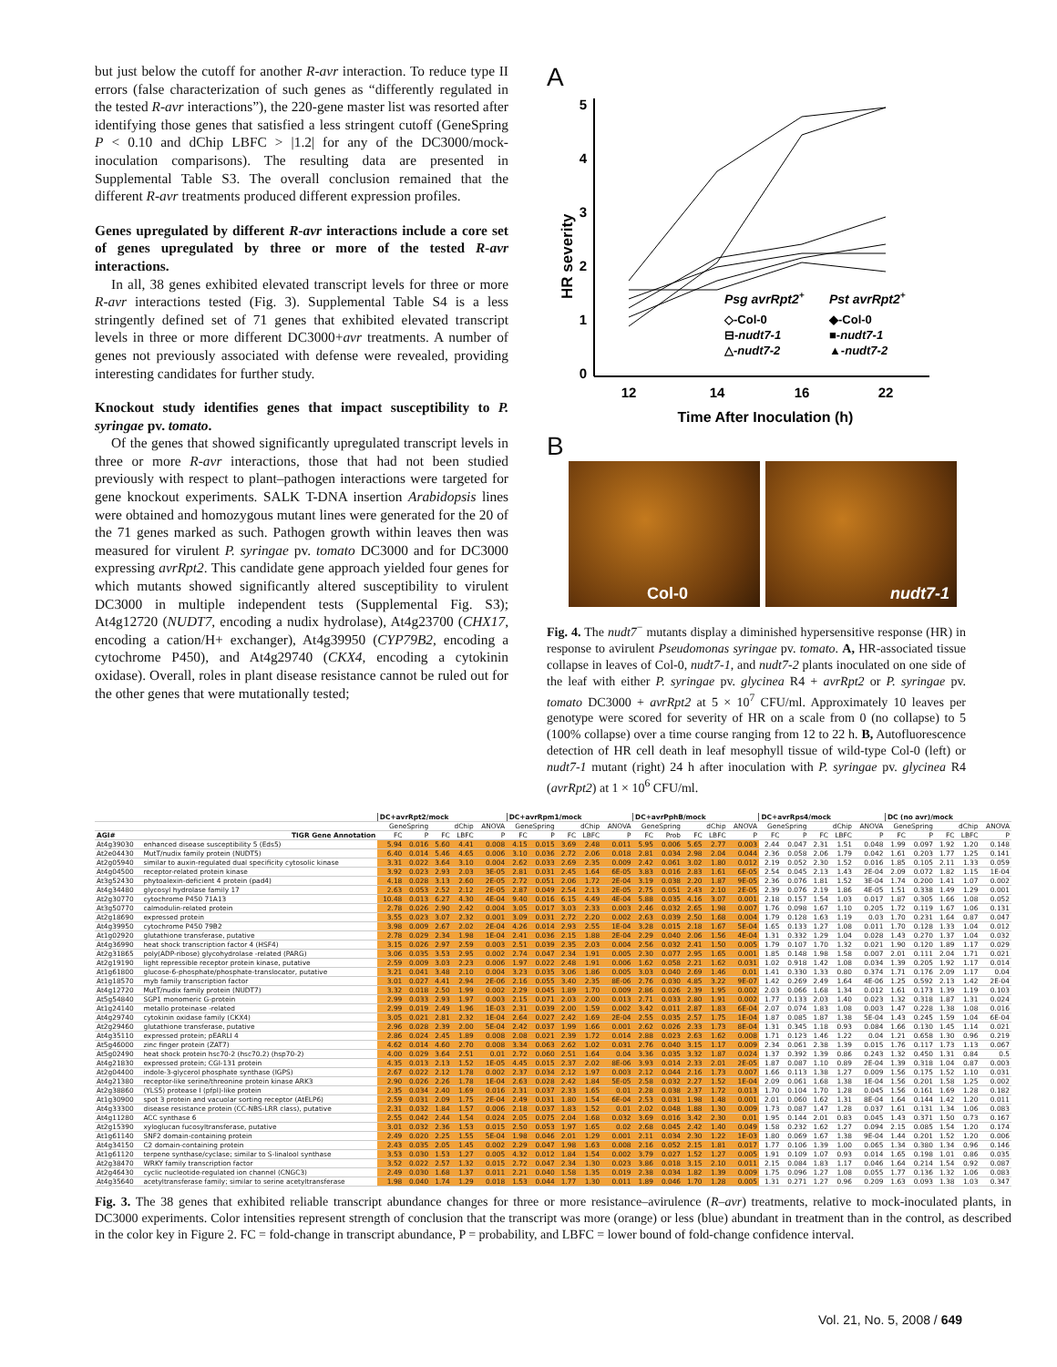but just below the cutoff for another R-avr interaction. To reduce type II errors (false characterization of such genes as “differently regulated in the tested R-avr interactions”), the 220-gene master list was resorted after identifying those genes that satisfied a less stringent cutoff (GeneSpring P < 0.10 and dChip LBFC > |1.2| for any of the DC3000/mock-inoculation comparisons). The resulting data are presented in Supplemental Table S3. The overall conclusion remained that the different R-avr treatments produced different expression profiles.
Genes upregulated by different R-avr interactions include a core set of genes upregulated by three or more of the tested R-avr interactions.
In all, 38 genes exhibited elevated transcript levels for three or more R-avr interactions tested (Fig. 3). Supplemental Table S4 is a less stringently defined set of 71 genes that exhibited elevated transcript levels in three or more different DC3000+avr treatments. A number of genes not previously associated with defense were revealed, providing interesting candidates for further study.
Knockout study identifies genes that impact susceptibility to P. syringae pv. tomato.
Of the genes that showed significantly upregulated transcript levels in three or more R-avr interactions, those that had not been studied previously with respect to plant–pathogen interactions were targeted for gene knockout experiments. SALK T-DNA insertion Arabidopsis lines were obtained and homozygous mutant lines were generated for the 20 of the 71 genes marked as such. Pathogen growth within leaves then was measured for virulent P. syringae pv. tomato DC3000 and for DC3000 expressing avrRpt2. This candidate gene approach yielded four genes for which mutants showed significantly altered susceptibility to virulent DC3000 in multiple independent tests (Supplemental Fig. S3); At4g12720 (NUDT7, encoding a nudix hydrolase), At4g23700 (CHX17, encoding a cation/H+ exchanger), At4g39950 (CYP79B2, encoding a cytochrome P450), and At4g29740 (CKX4, encoding a cytokinin oxidase). Overall, roles in plant disease resistance cannot be ruled out for the other genes that were mutationally tested;
A
HR severity
5
4
3
2
1
0
12
14
16
22
Time After Inoculation (h)
Psg avrRpt2+
Pst avrRpt2+
◇-Col-0
⊟-nudt7-1
△-nudt7-2
◆-Col-0
■-nudt7-1
▲-nudt7-2
B
Col-0
nudt7-1
Fig. 4. The nudt7<sup>−</sup> mutants display a diminished hypersensitive response (HR) in response to avirulent Pseudomonas syringae pv. tomato. A, HR-associated tissue collapse in leaves of Col-0, nudt7-1, and nudt7-2 plants inoculated on one side of the leaf with either P. syringae pv. glycinea R4 + avrRpt2 or P. syringae pv. tomato DC3000 + avrRpt2 at 5 × 10<sup>7</sup> CFU/ml. Approximately 10 leaves per genotype were scored for severity of HR on a scale from 0 (no collapse) to 5 (100% collapse) over a time course ranging from 12 to 22 h. B, Autofluorescence detection of HR cell death in leaf mesophyll tissue of wild-type Col-0 (left) or nudt7-1 mutant (right) 24 h after inoculation with P. syringae pv. glycinea R4 (avrRpt2) at 1 × 10<sup>6</sup> CFU/ml.
| | | DC+avrRpt2/mock | | | | | DC+avrRpm1/mock | | | | | DC+avrPphB/mock | | | | | DC+avrRps4/mock | | | | | DC (no avr)/mock | | | | |
| --- | --- | --- | --- | --- | --- | --- | --- | --- | --- | --- | --- | --- | --- | --- | --- | --- | --- | --- | --- | --- | --- | --- | --- | --- | --- | --- |
| | | GeneSpring | | dChip | | ANOVA | GeneSpring | | dChip | | ANOVA | GeneSpring | | dChip | | ANOVA | GeneSpring | | dChip | | ANOVA | GeneSpring | | dChip | | ANOVA |
| AGI# | TIGR Gene Annotation | FC | P | FC | LBFC | P | FC | P | FC | LBFC | P | FC | Prob | FC | LBFC | P | FC | P | FC | LBFC | P | FC | P | FC | LBFC | P |
| At4g39030 | enhanced disease susceptibility 5 (Eds5) | 5.94 | 0.016 | 5.60 | 4.41 | 0.008 | 4.15 | 0.015 | 3.69 | 2.48 | 0.011 | 5.95 | 0.006 | 5.65 | 2.77 | 0.003 | 2.44 | 0.047 | 2.31 | 1.51 | 0.048 | 1.99 | 0.097 | 1.92 | 1.20 | 0.148 |
| At2e04430 | MutT/nudix family protein (NUDT5) | 6.40 | 0.014 | 5.46 | 4.65 | 0.006 | 3.10 | 0.036 | 2.72 | 2.06 | 0.018 | 2.81 | 0.034 | 2.98 | 2.04 | 0.044 | 2.36 | 0.058 | 2.06 | 1.79 | 0.042 | 1.61 | 0.203 | 1.77 | 1.25 | 0.141 |
| At2g05940 | similar to auxin-regulated dual specificity cytosolic kinase | 3.31 | 0.022 | 3.64 | 3.10 | 0.004 | 2.62 | 0.033 | 2.69 | 2.35 | 0.009 | 2.42 | 0.061 | 3.02 | 1.80 | 0.012 | 2.19 | 0.052 | 2.30 | 1.52 | 0.016 | 1.85 | 0.105 | 2.11 | 1.33 | 0.059 |
| At4g04500 | receptor-related protein kinase | 3.92 | 0.023 | 2.93 | 2.03 | 3E-05 | 2.81 | 0.031 | 2.45 | 1.64 | 6E-05 | 3.83 | 0.016 | 2.83 | 1.61 | 6E-05 | 2.54 | 0.045 | 2.13 | 1.43 | 2E-04 | 2.09 | 0.072 | 1.82 | 1.15 | 1E-04 |
| At3g52430 | phytoalexin-deficient 4 protein (pad4) | 4.18 | 0.028 | 3.13 | 2.60 | 2E-05 | 2.72 | 0.051 | 2.06 | 1.72 | 2E-04 | 3.19 | 0.038 | 2.20 | 1.87 | 9E-05 | 2.36 | 0.076 | 1.81 | 1.52 | 3E-04 | 1.74 | 0.200 | 1.41 | 1.07 | 0.002 |
| At4g34480 | glycosyl hydrolase family 17 | 2.63 | 0.053 | 2.52 | 2.12 | 2E-05 | 2.87 | 0.049 | 2.54 | 2.13 | 2E-05 | 2.75 | 0.051 | 2.43 | 2.10 | 2E-05 | 2.39 | 0.076 | 2.19 | 1.86 | 4E-05 | 1.51 | 0.338 | 1.49 | 1.29 | 0.001 |
| At2g30770 | cytochrome P450 71A13 | 10.48 | 0.013 | 6.27 | 4.30 | 4E-04 | 9.40 | 0.016 | 6.15 | 4.49 | 4E-04 | 5.88 | 0.035 | 4.16 | 3.07 | 0.001 | 2.18 | 0.157 | 1.54 | 1.03 | 0.017 | 1.87 | 0.305 | 1.66 | 1.08 | 0.052 |
| At3g50770 | calmodulin-related protein | 2.78 | 0.026 | 2.90 | 2.42 | 0.004 | 3.05 | 0.017 | 3.03 | 2.33 | 0.003 | 2.46 | 0.032 | 2.65 | 1.98 | 0.007 | 1.76 | 0.098 | 1.67 | 1.10 | 0.205 | 1.72 | 0.119 | 1.67 | 1.06 | 0.131 |
| At2g18690 | expressed protein | 3.55 | 0.023 | 3.07 | 2.32 | 0.001 | 3.09 | 0.031 | 2.72 | 2.20 | 0.002 | 2.63 | 0.039 | 2.50 | 1.68 | 0.004 | 1.79 | 0.128 | 1.63 | 1.19 | 0.03 | 1.70 | 0.231 | 1.64 | 0.87 | 0.047 |
| At4g39950 | cytochrome P450 79B2 | 3.98 | 0.009 | 2.67 | 2.02 | 2E-04 | 4.26 | 0.014 | 2.93 | 2.55 | 1E-04 | 3.28 | 0.015 | 2.18 | 1.67 | 5E-04 | 1.65 | 0.133 | 1.27 | 1.08 | 0.011 | 1.70 | 0.128 | 1.33 | 1.04 | 0.012 |
| At1g02920 | glutathione transferase, putative | 2.78 | 0.029 | 2.34 | 1.98 | 1E-04 | 2.41 | 0.036 | 2.15 | 1.88 | 2E-04 | 2.29 | 0.040 | 2.06 | 1.56 | 4E-04 | 1.31 | 0.332 | 1.29 | 1.04 | 0.028 | 1.43 | 0.270 | 1.37 | 1.04 | 0.032 |
| At4g36990 | heat shock transcription factor 4 (HSF4) | 3.15 | 0.026 | 2.97 | 2.59 | 0.003 | 2.51 | 0.039 | 2.35 | 2.03 | 0.004 | 2.56 | 0.032 | 2.41 | 1.50 | 0.005 | 1.79 | 0.107 | 1.70 | 1.32 | 0.021 | 1.90 | 0.120 | 1.89 | 1.17 | 0.029 |
| At2g31865 | poly(ADP-ribose) glycohydrolase -related (PARG) | 3.06 | 0.035 | 3.53 | 2.95 | 0.002 | 2.74 | 0.047 | 2.34 | 1.91 | 0.005 | 2.30 | 0.077 | 2.95 | 1.65 | 0.001 | 1.85 | 0.148 | 1.98 | 1.58 | 0.007 | 2.01 | 0.111 | 2.04 | 1.71 | 0.021 |
| At2g19190 | light repressible receptor protein kinase, putative | 2.59 | 0.009 | 3.03 | 2.23 | 0.006 | 1.97 | 0.022 | 2.48 | 1.91 | 0.006 | 1.62 | 0.058 | 2.21 | 1.62 | 0.031 | 1.02 | 0.918 | 1.42 | 1.08 | 0.034 | 1.39 | 0.205 | 1.92 | 1.17 | 0.014 |
| At1g61800 | glucose-6-phosphate/phosphate-translocator, putative | 3.21 | 0.041 | 3.48 | 2.10 | 0.004 | 3.23 | 0.035 | 3.06 | 1.86 | 0.005 | 3.03 | 0.040 | 2.69 | 1.46 | 0.01 | 1.41 | 0.330 | 1.33 | 0.80 | 0.374 | 1.71 | 0.176 | 2.09 | 1.17 | 0.04 |
| At1g18570 | myb family transcription factor | 3.01 | 0.027 | 4.41 | 2.94 | 2E-06 | 2.16 | 0.055 | 3.40 | 2.35 | 8E-06 | 2.76 | 0.030 | 4.85 | 3.22 | 9E-07 | 1.42 | 0.269 | 2.49 | 1.64 | 4E-06 | 1.25 | 0.592 | 2.13 | 1.42 | 2E-04 |
| At4g12720 | MutT/nudix family protein (NUDT7) | 3.32 | 0.018 | 2.50 | 1.99 | 0.002 | 2.29 | 0.045 | 1.89 | 1.70 | 0.009 | 2.86 | 0.026 | 2.39 | 1.95 | 0.002 | 2.03 | 0.066 | 1.68 | 1.34 | 0.012 | 1.61 | 0.173 | 1.39 | 1.19 | 0.103 |
| At5g54840 | SGP1 monomeric G-protein | 2.99 | 0.033 | 2.93 | 1.97 | 0.003 | 2.15 | 0.071 | 2.03 | 2.00 | 0.013 | 2.71 | 0.033 | 2.80 | 1.91 | 0.002 | 1.77 | 0.133 | 2.03 | 1.40 | 0.023 | 1.32 | 0.318 | 1.87 | 1.31 | 0.024 |
| At1g24140 | metallo proteinase -related | 2.99 | 0.019 | 2.49 | 1.96 | 1E-03 | 2.31 | 0.039 | 2.00 | 1.59 | 0.002 | 3.42 | 0.011 | 2.87 | 1.83 | 6E-04 | 2.07 | 0.074 | 1.83 | 1.08 | 0.003 | 1.47 | 0.228 | 1.38 | 1.08 | 0.016 |
| At4g29740 | cytokinin oxidase family (CKX4) | 3.05 | 0.021 | 2.81 | 2.32 | 1E-04 | 2.64 | 0.027 | 2.42 | 1.69 | 2E-04 | 2.55 | 0.035 | 2.57 | 1.75 | 1E-04 | 1.87 | 0.085 | 1.87 | 1.38 | 5E-04 | 1.43 | 0.245 | 1.59 | 1.04 | 6E-04 |
| At2g29460 | glutathione transferase, putative | 2.96 | 0.028 | 2.39 | 2.00 | 5E-04 | 2.42 | 0.037 | 1.99 | 1.66 | 0.001 | 2.62 | 0.026 | 2.33 | 1.73 | 8E-04 | 1.31 | 0.345 | 1.18 | 0.93 | 0.084 | 1.66 | 0.130 | 1.45 | 1.14 | 0.021 |
| At4g35110 | expressed protein; pEARLI 4 | 2.86 | 0.024 | 2.45 | 1.89 | 0.008 | 2.08 | 0.021 | 2.39 | 1.72 | 0.014 | 2.88 | 0.023 | 2.63 | 1.62 | 0.008 | 1.71 | 0.123 | 1.46 | 1.22 | 0.04 | 1.21 | 0.658 | 1.30 | 0.96 | 0.219 |
| At5g46000 | zinc finger protein (ZAT7) | 4.62 | 0.014 | 4.60 | 2.70 | 0.008 | 3.34 | 0.063 | 2.62 | 1.02 | 0.031 | 2.76 | 0.040 | 3.15 | 1.17 | 0.009 | 2.34 | 0.061 | 2.38 | 1.39 | 0.015 | 1.76 | 0.117 | 1.73 | 1.13 | 0.067 |
| At5g02490 | heat shock protein hsc70-2 (hsc70.2) (hsp70-2) | 4.00 | 0.029 | 3.64 | 2.51 | 0.01 | 2.72 | 0.060 | 2.51 | 1.64 | 0.04 | 3.36 | 0.035 | 3.32 | 1.87 | 0.024 | 1.37 | 0.392 | 1.39 | 0.86 | 0.243 | 1.32 | 0.450 | 1.31 | 0.84 | 0.5 |
| At4g21830 | expressed protein; CGI-131 protein | 4.35 | 0.013 | 2.13 | 1.52 | 1E-05 | 4.45 | 0.015 | 2.37 | 2.02 | 8E-06 | 3.93 | 0.014 | 2.33 | 2.01 | 2E-05 | 1.87 | 0.087 | 1.10 | 0.89 | 2E-04 | 1.39 | 0.318 | 1.04 | 0.87 | 0.003 |
| At2g04400 | indole-3-glycerol phosphate synthase (IGPS) | 2.67 | 0.022 | 2.12 | 1.78 | 0.002 | 2.37 | 0.034 | 2.12 | 1.97 | 0.003 | 2.12 | 0.044 | 2.16 | 1.73 | 0.007 | 1.66 | 0.113 | 1.38 | 1.27 | 0.009 | 1.56 | 0.175 | 1.52 | 1.10 | 0.031 |
| At4g21380 | receptor-like serine/threonine protein kinase ARK3 | 2.90 | 0.026 | 2.26 | 1.78 | 1E-04 | 2.63 | 0.028 | 2.42 | 1.84 | 5E-05 | 2.58 | 0.032 | 2.27 | 1.52 | 1E-04 | 2.09 | 0.061 | 1.68 | 1.38 | 1E-04 | 1.56 | 0.201 | 1.58 | 1.25 | 0.002 |
| At2g38860 | (YLS5) protease I (pfpI)-like protein | 2.35 | 0.034 | 2.40 | 1.69 | 0.016 | 2.31 | 0.037 | 2.33 | 1.65 | 0.01 | 2.28 | 0.038 | 2.37 | 1.72 | 0.013 | 1.70 | 0.104 | 1.70 | 1.28 | 0.045 | 1.56 | 0.161 | 1.69 | 1.28 | 0.182 |
| At1g30900 | spot 3 protein and vacuolar sorting receptor (AtELP6) | 2.59 | 0.031 | 2.09 | 1.75 | 2E-04 | 2.49 | 0.031 | 1.80 | 1.54 | 6E-04 | 2.53 | 0.031 | 1.98 | 1.48 | 0.001 | 2.01 | 0.060 | 1.62 | 1.31 | 8E-04 | 1.64 | 0.144 | 1.42 | 1.20 | 0.011 |
| At4g33300 | disease resistance protein (CC-NBS-LRR class), putative | 2.31 | 0.032 | 1.84 | 1.57 | 0.006 | 2.18 | 0.037 | 1.83 | 1.52 | 0.01 | 2.02 | 0.048 | 1.88 | 1.30 | 0.009 | 1.73 | 0.087 | 1.47 | 1.28 | 0.037 | 1.61 | 0.131 | 1.34 | 1.06 | 0.083 |
| At4g11280 | ACC synthase 6 | 2.55 | 0.042 | 2.44 | 1.54 | 0.024 | 2.05 | 0.075 | 2.04 | 1.68 | 0.032 | 3.69 | 0.016 | 3.42 | 2.30 | 0.01 | 1.95 | 0.144 | 2.01 | 0.83 | 0.045 | 1.43 | 0.371 | 1.50 | 0.73 | 0.167 |
| At2g15390 | xyloglucan fucosyltransferase, putative | 3.01 | 0.032 | 2.36 | 1.53 | 0.015 | 2.50 | 0.053 | 1.97 | 1.65 | 0.02 | 2.68 | 0.045 | 2.42 | 1.40 | 0.049 | 1.58 | 0.232 | 1.62 | 1.27 | 0.094 | 2.15 | 0.085 | 1.54 | 1.20 | 0.174 |
| At1g61140 | SNF2 domain-containing protein | 2.49 | 0.020 | 2.25 | 1.55 | 5E-04 | 1.98 | 0.046 | 2.01 | 1.29 | 0.001 | 2.11 | 0.034 | 2.30 | 1.22 | 1E-03 | 1.80 | 0.069 | 1.67 | 1.38 | 9E-04 | 1.44 | 0.201 | 1.52 | 1.20 | 0.006 |
| At4g34150 | C2 domain-containing protein | 2.43 | 0.035 | 2.05 | 1.45 | 0.002 | 2.29 | 0.047 | 1.98 | 1.63 | 0.008 | 2.16 | 0.052 | 2.15 | 1.81 | 0.017 | 1.77 | 0.106 | 1.39 | 1.00 | 0.065 | 1.34 | 0.380 | 1.34 | 0.96 | 0.146 |
| At1g61120 | terpene synthase/cyclase; similar to S-linalool synthase | 3.53 | 0.030 | 1.53 | 1.27 | 0.005 | 4.32 | 0.012 | 1.84 | 1.54 | 0.002 | 3.79 | 0.027 | 1.52 | 1.27 | 0.005 | 1.91 | 0.109 | 1.07 | 0.93 | 0.014 | 1.65 | 0.198 | 1.01 | 0.86 | 0.035 |
| At2g38470 | WRKY family transcription factor | 3.52 | 0.022 | 2.57 | 1.32 | 0.015 | 2.72 | 0.047 | 2.34 | 1.30 | 0.023 | 3.86 | 0.018 | 3.15 | 2.10 | 0.011 | 2.15 | 0.084 | 1.83 | 1.17 | 0.046 | 1.64 | 0.214 | 1.54 | 0.92 | 0.087 |
| At2g46430 | cyclic nucleotide-regulated ion channel (CNGC3) | 2.49 | 0.030 | 1.68 | 1.37 | 0.011 | 2.21 | 0.040 | 1.58 | 1.35 | 0.019 | 2.38 | 0.034 | 1.82 | 1.39 | 0.009 | 1.75 | 0.096 | 1.27 | 1.08 | 0.055 | 1.77 | 0.136 | 1.32 | 1.06 | 0.083 |
| At4g35640 | acetyltransferase family; similar to serine acetyltransferase | 1.98 | 0.040 | 1.74 | 1.29 | 0.018 | 1.53 | 0.044 | 1.77 | 1.30 | 0.011 | 1.89 | 0.046 | 1.70 | 1.28 | 0.005 | 1.31 | 0.271 | 1.27 | 0.96 | 0.209 | 1.63 | 0.093 | 1.38 | 1.03 | 0.347 |
Fig. 3. The 38 genes that exhibited reliable transcript abundance changes for three or more resistance–avirulence (R–avr) treatments, relative to mock-inoculated plants, in DC3000 experiments. Color intensities represent strength of conclusion that the transcript was more (orange) or less (blue) abundant in treatment than in the control, as described in the color key in Figure 2. FC = fold-change in transcript abundance, P = probability, and LBFC = lower bound of fold-change confidence interval.
Vol. 21, No. 5, 2008 / 649